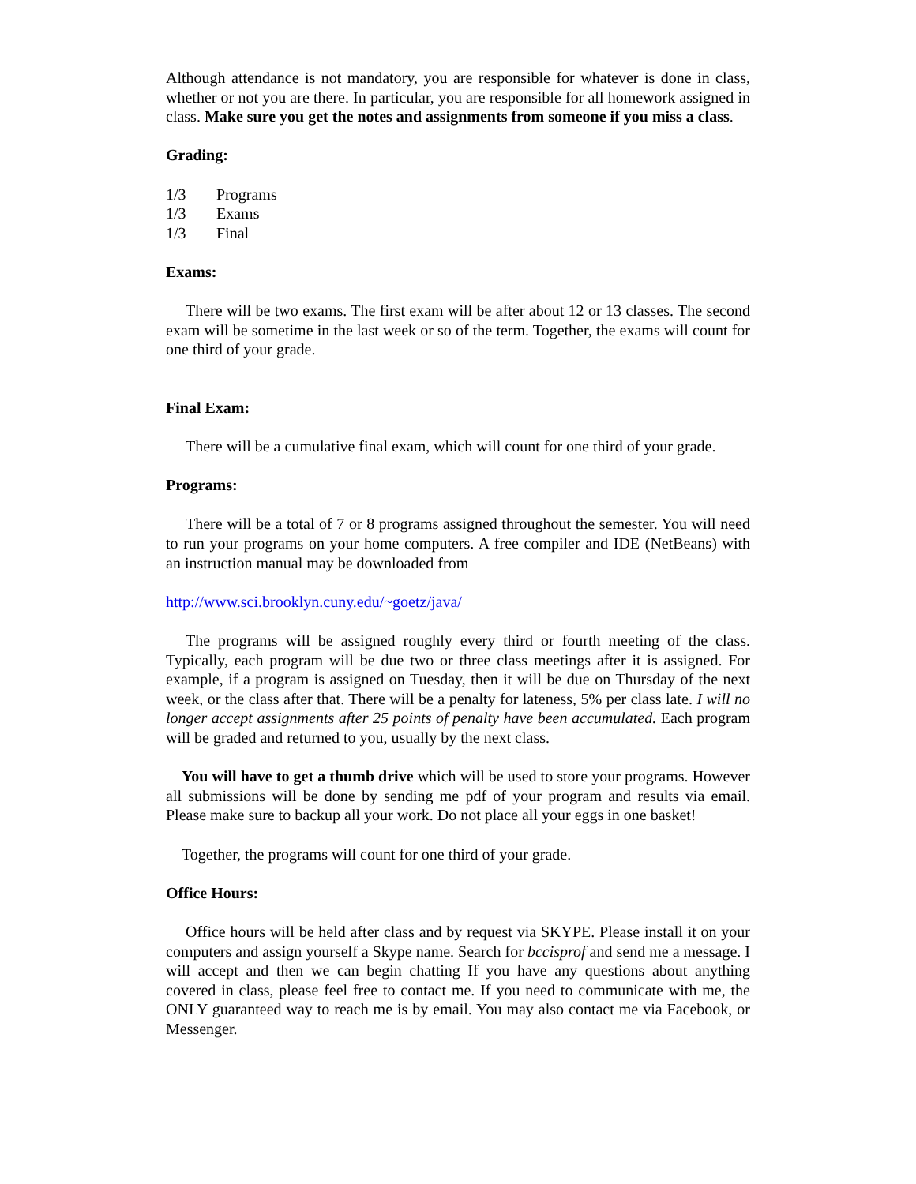Although attendance is not mandatory, you are responsible for whatever is done in class, whether or not you are there. In particular, you are responsible for all homework assigned in class. Make sure you get the notes and assignments from someone if you miss a class.
Grading:
1/3 Programs
1/3 Exams
1/3 Final
Exams:
There will be two exams. The first exam will be after about 12 or 13 classes. The second exam will be sometime in the last week or so of the term. Together, the exams will count for one third of your grade.
Final Exam:
There will be a cumulative final exam, which will count for one third of your grade.
Programs:
There will be a total of 7 or 8 programs assigned throughout the semester. You will need to run your programs on your home computers. A free compiler and IDE (NetBeans) with an instruction manual may be downloaded from
http://www.sci.brooklyn.cuny.edu/~goetz/java/
The programs will be assigned roughly every third or fourth meeting of the class. Typically, each program will be due two or three class meetings after it is assigned. For example, if a program is assigned on Tuesday, then it will be due on Thursday of the next week, or the class after that. There will be a penalty for lateness, 5% per class late. I will no longer accept assignments after 25 points of penalty have been accumulated. Each program will be graded and returned to you, usually by the next class.
You will have to get a thumb drive which will be used to store your programs. However all submissions will be done by sending me pdf of your program and results via email. Please make sure to backup all your work. Do not place all your eggs in one basket!
Together, the programs will count for one third of your grade.
Office Hours:
Office hours will be held after class and by request via SKYPE. Please install it on your computers and assign yourself a Skype name. Search for bccisprof and send me a message. I will accept and then we can begin chatting If you have any questions about anything covered in class, please feel free to contact me. If you need to communicate with me, the ONLY guaranteed way to reach me is by email. You may also contact me via Facebook, or Messenger.